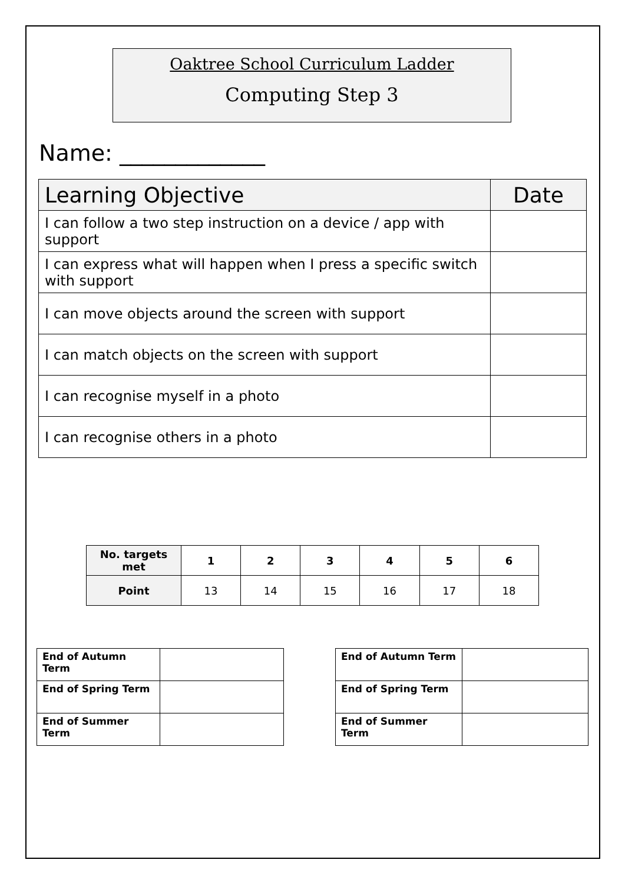Oaktree School Curriculum Ladder
Computing Step 3
Name: _____________
| Learning Objective | Date |
| I can follow a two step instruction on a device / app with support | |
| I can express what will happen when I press a specific switch with support | |
| I can move objects around the screen with support | |
| I can match objects on the screen with support | |
| I can recognise myself in a photo | |
| I can recognise others in a photo | |
| No. targets met | 1 | 2 | 3 | 4 | 5 | 6 |
| Point | 13 | 14 | 15 | 16 | 17 | 18 |
| End of Autumn Term | |
| End of Spring Term | |
| End of Summer Term | |
| End of Autumn Term | |
| End of Spring Term | |
| End of Summer Term | |